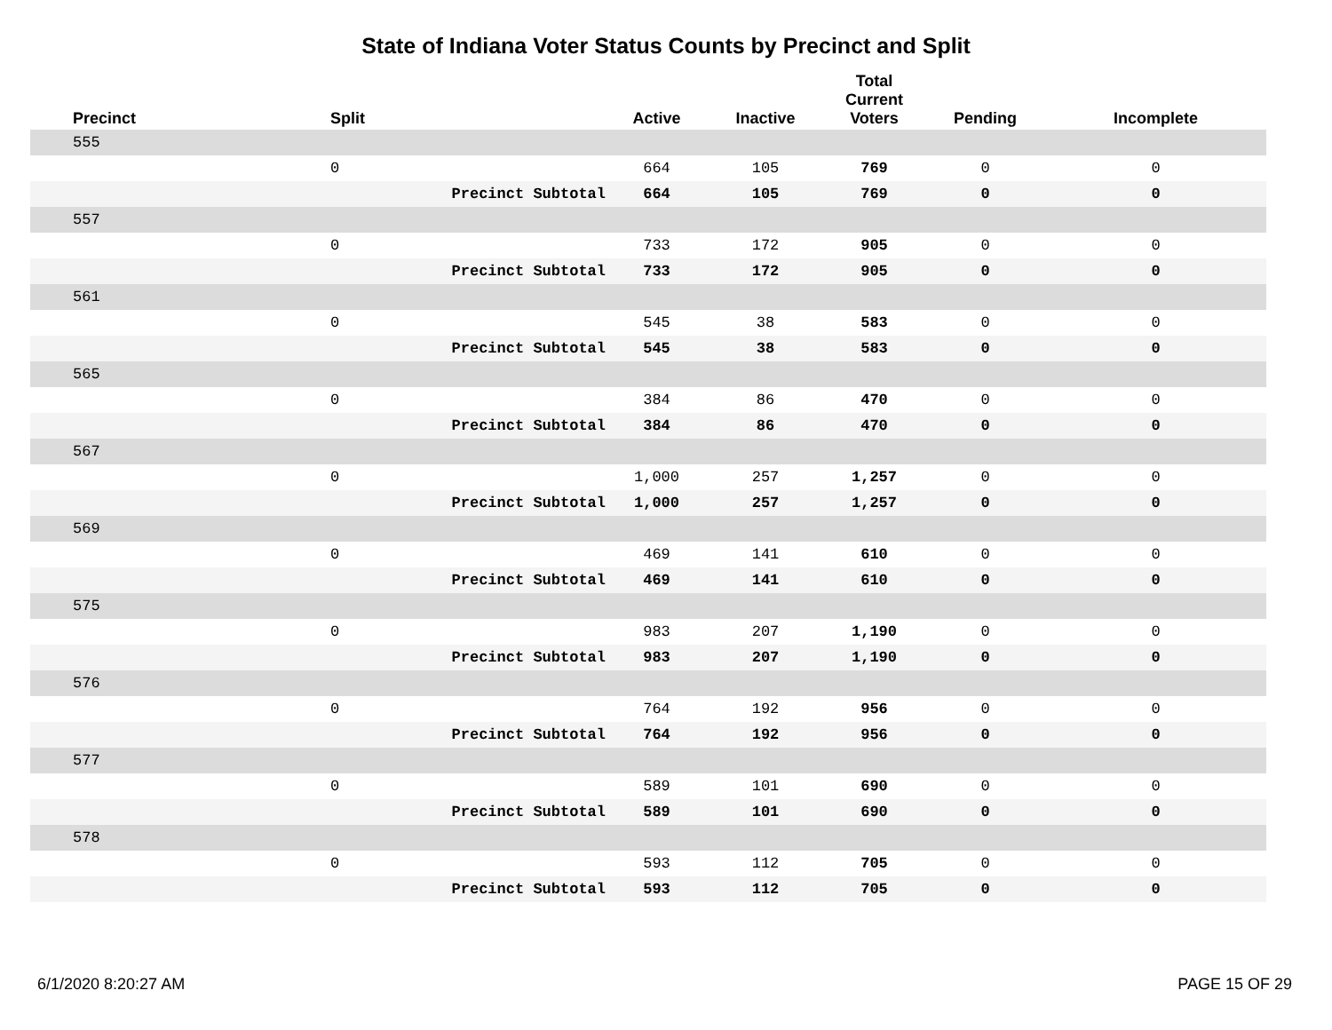State of Indiana Voter Status Counts by Precinct and Split
| Precinct | Split | | Active | Inactive | Total Current Voters | Pending | Incomplete |
| --- | --- | --- | --- | --- | --- | --- | --- |
| 555 | | | | | | | |
| | 0 | | 664 | 105 | 769 | 0 | 0 |
| | | Precinct Subtotal | 664 | 105 | 769 | 0 | 0 |
| 557 | | | | | | | |
| | 0 | | 733 | 172 | 905 | 0 | 0 |
| | | Precinct Subtotal | 733 | 172 | 905 | 0 | 0 |
| 561 | | | | | | | |
| | 0 | | 545 | 38 | 583 | 0 | 0 |
| | | Precinct Subtotal | 545 | 38 | 583 | 0 | 0 |
| 565 | | | | | | | |
| | 0 | | 384 | 86 | 470 | 0 | 0 |
| | | Precinct Subtotal | 384 | 86 | 470 | 0 | 0 |
| 567 | | | | | | | |
| | 0 | | 1,000 | 257 | 1,257 | 0 | 0 |
| | | Precinct Subtotal | 1,000 | 257 | 1,257 | 0 | 0 |
| 569 | | | | | | | |
| | 0 | | 469 | 141 | 610 | 0 | 0 |
| | | Precinct Subtotal | 469 | 141 | 610 | 0 | 0 |
| 575 | | | | | | | |
| | 0 | | 983 | 207 | 1,190 | 0 | 0 |
| | | Precinct Subtotal | 983 | 207 | 1,190 | 0 | 0 |
| 576 | | | | | | | |
| | 0 | | 764 | 192 | 956 | 0 | 0 |
| | | Precinct Subtotal | 764 | 192 | 956 | 0 | 0 |
| 577 | | | | | | | |
| | 0 | | 589 | 101 | 690 | 0 | 0 |
| | | Precinct Subtotal | 589 | 101 | 690 | 0 | 0 |
| 578 | | | | | | | |
| | 0 | | 593 | 112 | 705 | 0 | 0 |
| | | Precinct Subtotal | 593 | 112 | 705 | 0 | 0 |
6/1/2020 8:20:27 AM PAGE 15 OF 29